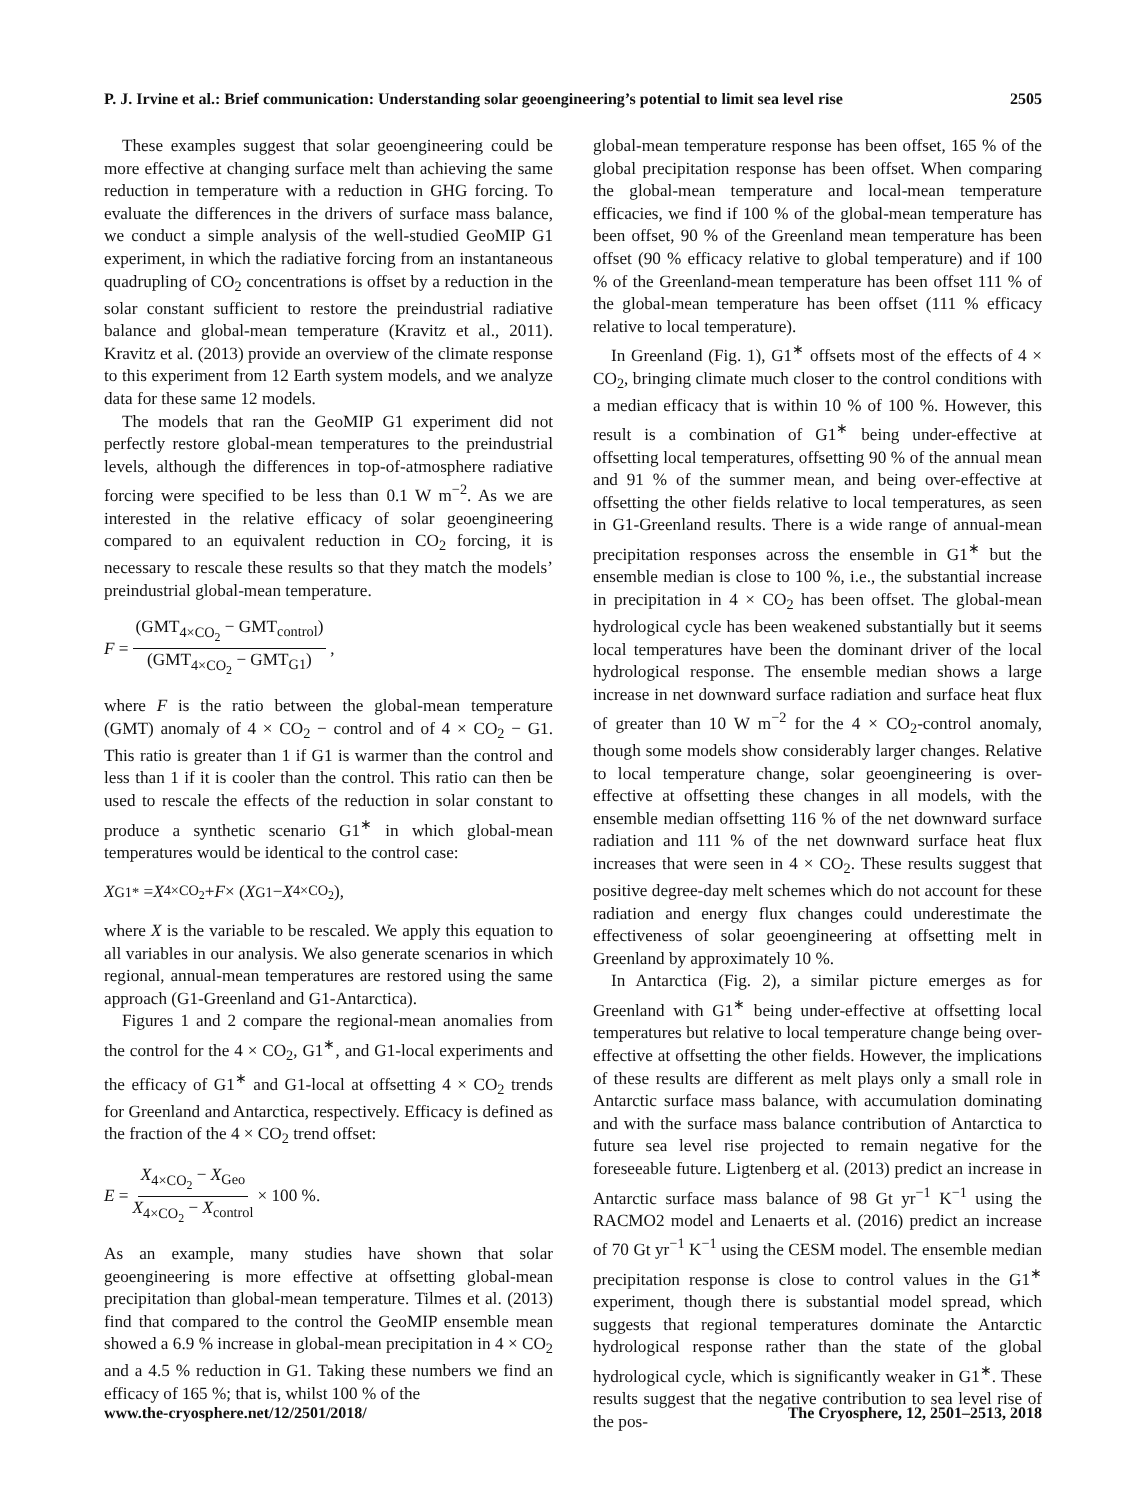P. J. Irvine et al.: Brief communication: Understanding solar geoengineering’s potential to limit sea level rise 2505
These examples suggest that solar geoengineering could be more effective at changing surface melt than achieving the same reduction in temperature with a reduction in GHG forcing. To evaluate the differences in the drivers of surface mass balance, we conduct a simple analysis of the well-studied GeoMIP G1 experiment, in which the radiative forcing from an instantaneous quadrupling of CO<sub>2</sub> concentrations is offset by a reduction in the solar constant sufficient to restore the preindustrial radiative balance and global-mean temperature (Kravitz et al., 2011). Kravitz et al. (2013) provide an overview of the climate response to this experiment from 12 Earth system models, and we analyze data for these same 12 models.
The models that ran the GeoMIP G1 experiment did not perfectly restore global-mean temperatures to the preindustrial levels, although the differences in top-of-atmosphere radiative forcing were specified to be less than 0.1 W m<sup>−2</sup>. As we are interested in the relative efficacy of solar geoengineering compared to an equivalent reduction in CO<sub>2</sub> forcing, it is necessary to rescale these results so that they match the models’ preindustrial global-mean temperature.
F = (GMT<sub>4×CO<sub>2</sub></sub> − GMT<sub>control</sub>) (GMT<sub>4×CO<sub>2</sub></sub> − GMT<sub>G1</sub>),
where F is the ratio between the global-mean temperature (GMT) anomaly of 4 × CO<sub>2</sub> − control and of 4 × CO<sub>2</sub> − G1. This ratio is greater than 1 if G1 is warmer than the control and less than 1 if it is cooler than the control. This ratio can then be used to rescale the effects of the reduction in solar constant to produce a synthetic scenario G1<sup>∗</sup> in which global-mean temperatures would be identical to the control case:
X<sub>G1*</sub> = X<sub>4×CO<sub>2</sub></sub> + F × (X<sub>G1</sub> − X<sub>4×CO<sub>2</sub></sub>),
where X is the variable to be rescaled. We apply this equation to all variables in our analysis. We also generate scenarios in which regional, annual-mean temperatures are restored using the same approach (G1-Greenland and G1-Antarctica).
Figures 1 and 2 compare the regional-mean anomalies from the control for the 4 × CO<sub>2</sub>, G1<sup>∗</sup>, and G1-local experiments and the efficacy of G1<sup>∗</sup> and G1-local at offsetting 4 × CO<sub>2</sub> trends for Greenland and Antarctica, respectively. Efficacy is defined as the fraction of the 4 × CO<sub>2</sub> trend offset:
E = X<sub>4×CO<sub>2</sub></sub> − X<sub>Geo</sub> X<sub>4×CO<sub>2</sub></sub> − X<sub>control</sub> × 100 %.
As an example, many studies have shown that solar geoengineering is more effective at offsetting global-mean precipitation than global-mean temperature. Tilmes et al. (2013) find that compared to the control the GeoMIP ensemble mean showed a 6.9 % increase in global-mean precipitation in 4 × CO<sub>2</sub> and a 4.5 % reduction in G1. Taking these numbers we find an efficacy of 165 %; that is, whilst 100 % of the
global-mean temperature response has been offset, 165 % of the global precipitation response has been offset. When comparing the global-mean temperature and local-mean temperature efficacies, we find if 100 % of the global-mean temperature has been offset, 90 % of the Greenland mean temperature has been offset (90 % efficacy relative to global temperature) and if 100 % of the Greenland-mean temperature has been offset 111 % of the global-mean temperature has been offset (111 % efficacy relative to local temperature).
In Greenland (Fig. 1), G1<sup>∗</sup> offsets most of the effects of 4 × CO<sub>2</sub>, bringing climate much closer to the control conditions with a median efficacy that is within 10 % of 100 %. However, this result is a combination of G1<sup>∗</sup> being under-effective at offsetting local temperatures, offsetting 90 % of the annual mean and 91 % of the summer mean, and being over-effective at offsetting the other fields relative to local temperatures, as seen in G1-Greenland results. There is a wide range of annual-mean precipitation responses across the ensemble in G1<sup>∗</sup> but the ensemble median is close to 100 %, i.e., the substantial increase in precipitation in 4 × CO<sub>2</sub> has been offset. The global-mean hydrological cycle has been weakened substantially but it seems local temperatures have been the dominant driver of the local hydrological response. The ensemble median shows a large increase in net downward surface radiation and surface heat flux of greater than 10 W m<sup>−2</sup> for the 4 × CO<sub>2</sub>-control anomaly, though some models show considerably larger changes. Relative to local temperature change, solar geoengineering is over-effective at offsetting these changes in all models, with the ensemble median offsetting 116 % of the net downward surface radiation and 111 % of the net downward surface heat flux increases that were seen in 4 × CO<sub>2</sub>. These results suggest that positive degree-day melt schemes which do not account for these radiation and energy flux changes could underestimate the effectiveness of solar geoengineering at offsetting melt in Greenland by approximately 10 %.
In Antarctica (Fig. 2), a similar picture emerges as for Greenland with G1<sup>∗</sup> being under-effective at offsetting local temperatures but relative to local temperature change being over-effective at offsetting the other fields. However, the implications of these results are different as melt plays only a small role in Antarctic surface mass balance, with accumulation dominating and with the surface mass balance contribution of Antarctica to future sea level rise projected to remain negative for the foreseeable future. Ligtenberg et al. (2013) predict an increase in Antarctic surface mass balance of 98 Gt yr<sup>−1</sup> K<sup>−1</sup> using the RACMO2 model and Lenaerts et al. (2016) predict an increase of 70 Gt yr<sup>−1</sup> K<sup>−1</sup> using the CESM model. The ensemble median precipitation response is close to control values in the G1<sup>∗</sup> experiment, though there is substantial model spread, which suggests that regional temperatures dominate the Antarctic hydrological response rather than the state of the global hydrological cycle, which is significantly weaker in G1<sup>∗</sup>. These results suggest that the negative contribution to sea level rise of the pos-
www.the-cryosphere.net/12/2501/2018/ The Cryosphere, 12, 2501–2513, 2018